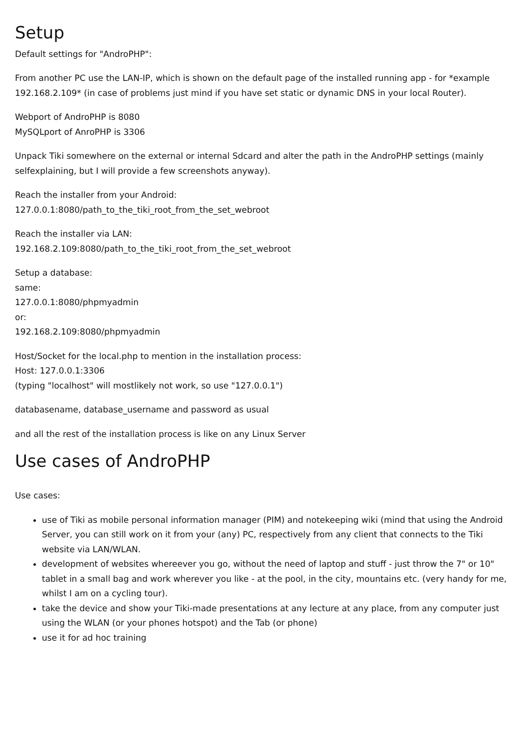Setup
Default settings for "AndroPHP":
From another PC use the LAN-IP, which is shown on the default page of the installed running app - for *example 192.168.2.109* (in case of problems just mind if you have set static or dynamic DNS in your local Router).
Webport of AndroPHP is 8080
MySQLport of AnroPHP is 3306
Unpack Tiki somewhere on the external or internal Sdcard and alter the path in the AndroPHP settings (mainly selfexplaining, but I will provide a few screenshots anyway).
Reach the installer from your Android:
127.0.0.1:8080/path_to_the_tiki_root_from_the_set_webroot
Reach the installer via LAN:
192.168.2.109:8080/path_to_the_tiki_root_from_the_set_webroot
Setup a database:
same:
127.0.0.1:8080/phpmyadmin
or:
192.168.2.109:8080/phpmyadmin
Host/Socket for the local.php to mention in the installation process:
Host: 127.0.0.1:3306
(typing "localhost" will mostlikely not work, so use "127.0.0.1")
databasename, database_username and password as usual
and all the rest of the installation process is like on any Linux Server
Use cases of AndroPHP
Use cases:
use of Tiki as mobile personal information manager (PIM) and notekeeping wiki (mind that using the Android Server, you can still work on it from your (any) PC, respectively from any client that connects to the Tiki website via LAN/WLAN.
development of websites whereever you go, without the need of laptop and stuff - just throw the 7" or 10" tablet in a small bag and work wherever you like - at the pool, in the city, mountains etc. (very handy for me, whilst I am on a cycling tour).
take the device and show your Tiki-made presentations at any lecture at any place, from any computer just using the WLAN (or your phones hotspot) and the Tab (or phone)
use it for ad hoc training